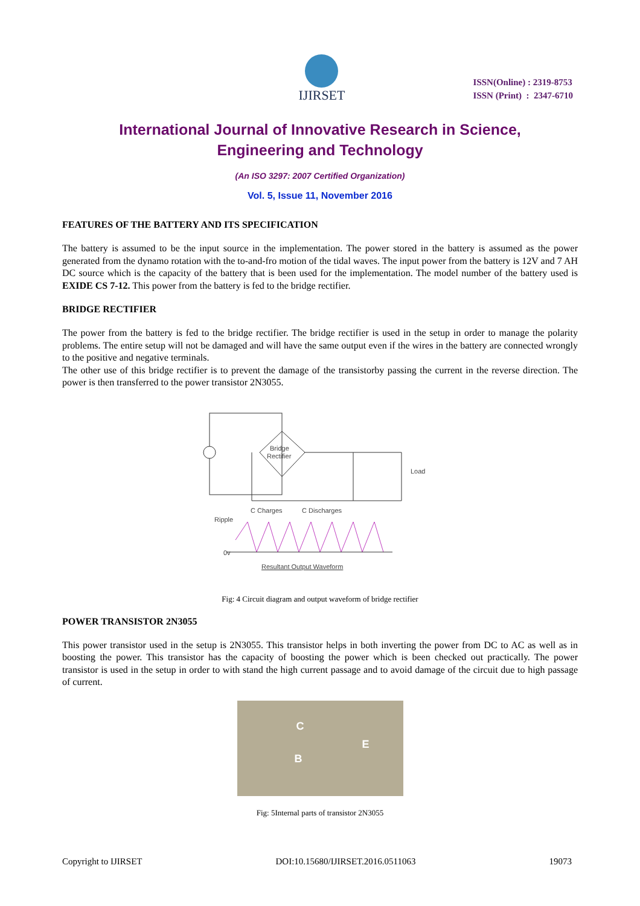IJIRSET
ISSN(Online) : 2319-8753
ISSN (Print) : 2347-6710
International Journal of Innovative Research in Science,
Engineering and Technology
(An ISO 3297: 2007 Certified Organization)
Vol. 5, Issue 11, November 2016
FEATURES OF THE BATTERY AND ITS SPECIFICATION
The battery is assumed to be the input source in the implementation. The power stored in the battery is assumed as the power generated from the dynamo rotation with the to-and-fro motion of the tidal waves. The input power from the battery is 12V and 7 AH DC source which is the capacity of the battery that is been used for the implementation. The model number of the battery used is EXIDE CS 7-12. This power from the battery is fed to the bridge rectifier.
BRIDGE RECTIFIER
The power from the battery is fed to the bridge rectifier. The bridge rectifier is used in the setup in order to manage the polarity problems. The entire setup will not be damaged and will have the same output even if the wires in the battery are connected wrongly to the positive and negative terminals.
The other use of this bridge rectifier is to prevent the damage of the transistorby passing the current in the reverse direction. The power is then transferred to the power transistor 2N3055.
Bridge
Rectifier
Load
Ripple
0v
C Charges
C Discharges
Resultant Output Waveform
Fig: 4 Circuit diagram and output waveform of bridge rectifier
POWER TRANSISTOR 2N3055
This power transistor used in the setup is 2N3055. This transistor helps in both inverting the power from DC to AC as well as in boosting the power. This transistor has the capacity of boosting the power which is been checked out practically. The power transistor is used in the setup in order to with stand the high current passage and to avoid damage of the circuit due to high passage of current.
C
B
E
Fig: 5Internal parts of transistor 2N3055
Copyright to IJIRSET DOI:10.15680/IJIRSET.2016.0511063 19073